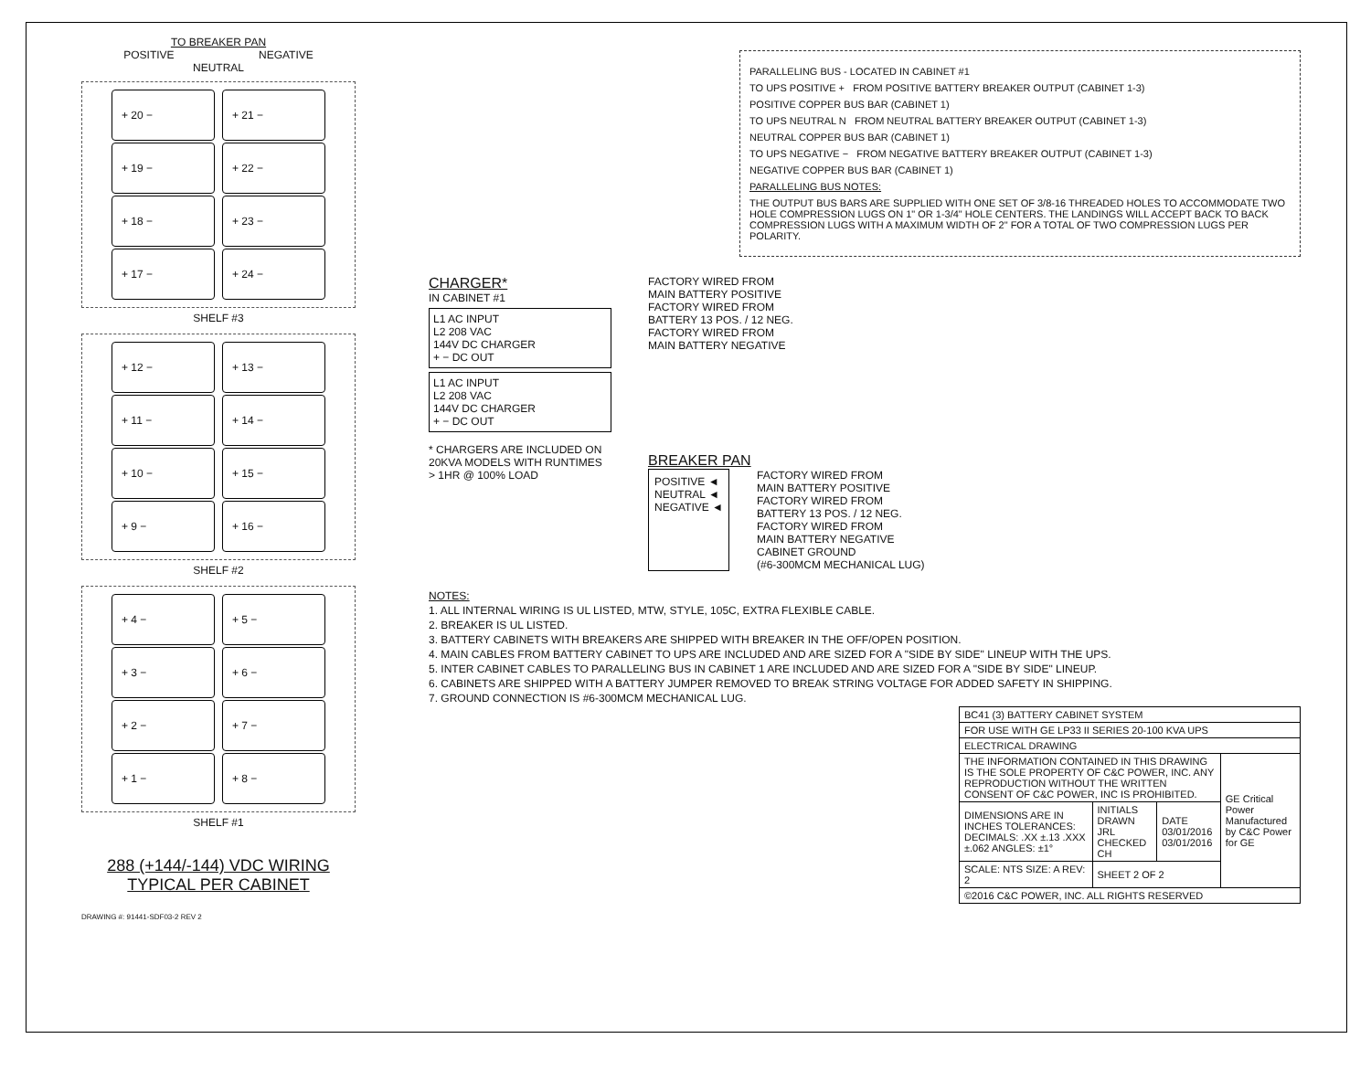TO BREAKER PAN
POSITIVE NEGATIVE
NEUTRAL
+ 20 −
+ 21 −
+ 19 −
+ 22 −
+ 18 −
+ 23 −
+ 17 −
+ 24 −
SHELF #3
+ 12 −
+ 13 −
+ 11 −
+ 14 −
+ 10 −
+ 15 −
+ 9 −
+ 16 −
SHELF #2
+ 4 −
+ 5 −
+ 3 −
+ 6 −
+ 2 −
+ 7 −
+ 1 −
+ 8 −
SHELF #1
288 (+144/-144) VDC WIRING
TYPICAL PER CABINET
DRAWING #: 91441-SDF03-2 REV 2
PARALLELING BUS - LOCATED IN CABINET #1
TO UPS POSITIVE + FROM POSITIVE BATTERY BREAKER OUTPUT (CABINET 1-3)
POSITIVE COPPER BUS BAR (CABINET 1)
TO UPS NEUTRAL N FROM NEUTRAL BATTERY BREAKER OUTPUT (CABINET 1-3)
NEUTRAL COPPER BUS BAR (CABINET 1)
TO UPS NEGATIVE − FROM NEGATIVE BATTERY BREAKER OUTPUT (CABINET 1-3)
NEGATIVE COPPER BUS BAR (CABINET 1)
PARALLELING BUS NOTES:
THE OUTPUT BUS BARS ARE SUPPLIED WITH ONE SET OF 3/8-16 THREADED HOLES TO ACCOMMODATE TWO HOLE COMPRESSION LUGS ON 1" OR 1-3/4" HOLE CENTERS. THE LANDINGS WILL ACCEPT BACK TO BACK COMPRESSION LUGS WITH A MAXIMUM WIDTH OF 2" FOR A TOTAL OF TWO COMPRESSION LUGS PER POLARITY.
CHARGER*
IN CABINET #1
L1 AC INPUT
L2 208 VAC
144V DC CHARGER
+ − DC OUT
L1 AC INPUT
L2 208 VAC
144V DC CHARGER
+ − DC OUT
* CHARGERS ARE INCLUDED ON 20KVA MODELS WITH RUNTIMES > 1HR @ 100% LOAD
FACTORY WIRED FROM
MAIN BATTERY POSITIVE
FACTORY WIRED FROM
BATTERY 13 POS. / 12 NEG.
FACTORY WIRED FROM
MAIN BATTERY NEGATIVE
BREAKER PAN
POSITIVE ◄
NEUTRAL ◄
NEGATIVE ◄
FACTORY WIRED FROM
MAIN BATTERY POSITIVE
FACTORY WIRED FROM
BATTERY 13 POS. / 12 NEG.
FACTORY WIRED FROM
MAIN BATTERY NEGATIVE
CABINET GROUND
(#6-300MCM MECHANICAL LUG)
NOTES:
1. ALL INTERNAL WIRING IS UL LISTED, MTW, STYLE, 105C, EXTRA FLEXIBLE CABLE.
2. BREAKER IS UL LISTED.
3. BATTERY CABINETS WITH BREAKERS ARE SHIPPED WITH BREAKER IN THE OFF/OPEN POSITION.
4. MAIN CABLES FROM BATTERY CABINET TO UPS ARE INCLUDED AND ARE SIZED FOR A "SIDE BY SIDE" LINEUP WITH THE UPS.
5. INTER CABINET CABLES TO PARALLELING BUS IN CABINET 1 ARE INCLUDED AND ARE SIZED FOR A "SIDE BY SIDE" LINEUP.
6. CABINETS ARE SHIPPED WITH A BATTERY JUMPER REMOVED TO BREAK STRING VOLTAGE FOR ADDED SAFETY IN SHIPPING.
7. GROUND CONNECTION IS #6-300MCM MECHANICAL LUG.
| BC41 (3) BATTERY CABINET SYSTEM | | | |
| FOR USE WITH GE LP33 II SERIES 20-100 KVA UPS | | | |
| ELECTRICAL DRAWING | | | |
| THE INFORMATION CONTAINED IN THIS DRAWING IS THE SOLE PROPERTY OF C&C POWER, INC. ANY REPRODUCTION WITHOUT THE WRITTEN CONSENT OF C&C POWER, INC IS PROHIBITED. | | | GE Critical Power Manufactured by C&C Power for GE |
| DIMENSIONS ARE IN INCHES TOLERANCES: DECIMALS: .XX ±.13 .XXX ±.062 ANGLES: ±1° | INITIALS DRAWN JRL CHECKED CH | DATE 03/01/2016 03/01/2016 | |
| SCALE: NTS SIZE: A REV: 2 | SHEET 2 OF 2 | | |
| ©2016 C&C POWER, INC. ALL RIGHTS RESERVED | | | |